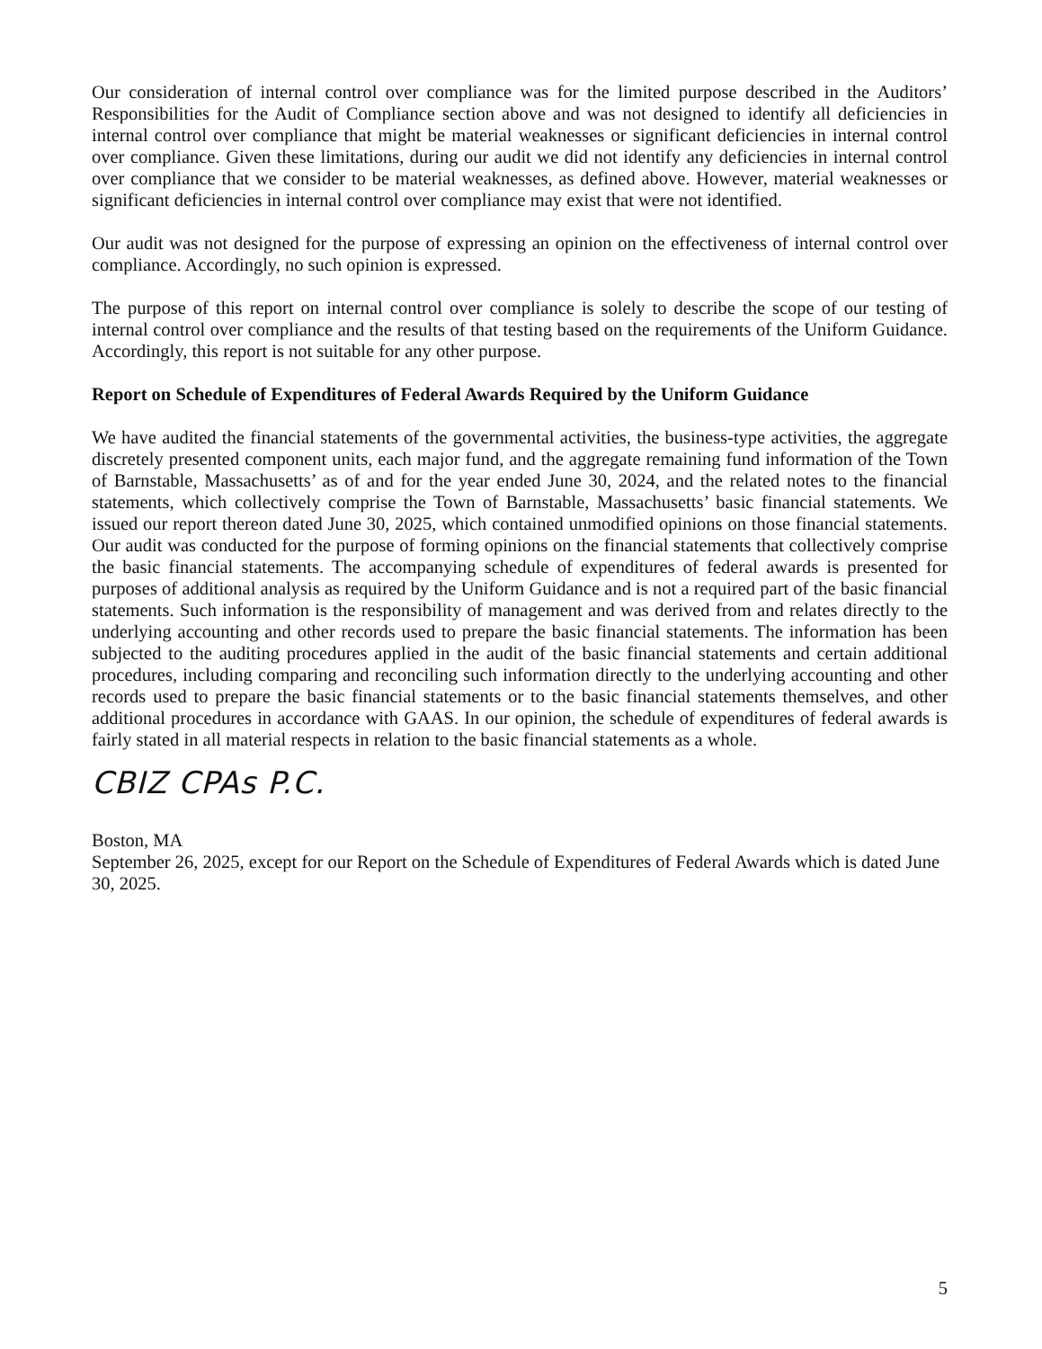Our consideration of internal control over compliance was for the limited purpose described in the Auditors’ Responsibilities for the Audit of Compliance section above and was not designed to identify all deficiencies in internal control over compliance that might be material weaknesses or significant deficiencies in internal control over compliance. Given these limitations, during our audit we did not identify any deficiencies in internal control over compliance that we consider to be material weaknesses, as defined above. However, material weaknesses or significant deficiencies in internal control over compliance may exist that were not identified.
Our audit was not designed for the purpose of expressing an opinion on the effectiveness of internal control over compliance. Accordingly, no such opinion is expressed.
The purpose of this report on internal control over compliance is solely to describe the scope of our testing of internal control over compliance and the results of that testing based on the requirements of the Uniform Guidance. Accordingly, this report is not suitable for any other purpose.
Report on Schedule of Expenditures of Federal Awards Required by the Uniform Guidance
We have audited the financial statements of the governmental activities, the business-type activities, the aggregate discretely presented component units, each major fund, and the aggregate remaining fund information of the Town of Barnstable, Massachusetts’ as of and for the year ended June 30, 2024, and the related notes to the financial statements, which collectively comprise the Town of Barnstable, Massachusetts’ basic financial statements. We issued our report thereon dated June 30, 2025, which contained unmodified opinions on those financial statements. Our audit was conducted for the purpose of forming opinions on the financial statements that collectively comprise the basic financial statements. The accompanying schedule of expenditures of federal awards is presented for purposes of additional analysis as required by the Uniform Guidance and is not a required part of the basic financial statements. Such information is the responsibility of management and was derived from and relates directly to the underlying accounting and other records used to prepare the basic financial statements. The information has been subjected to the auditing procedures applied in the audit of the basic financial statements and certain additional procedures, including comparing and reconciling such information directly to the underlying accounting and other records used to prepare the basic financial statements or to the basic financial statements themselves, and other additional procedures in accordance with GAAS. In our opinion, the schedule of expenditures of federal awards is fairly stated in all material respects in relation to the basic financial statements as a whole.
CBIZ CPAs P.C.
Boston, MA
September 26, 2025, except for our Report on the Schedule of Expenditures of Federal Awards which is dated June 30, 2025.
5